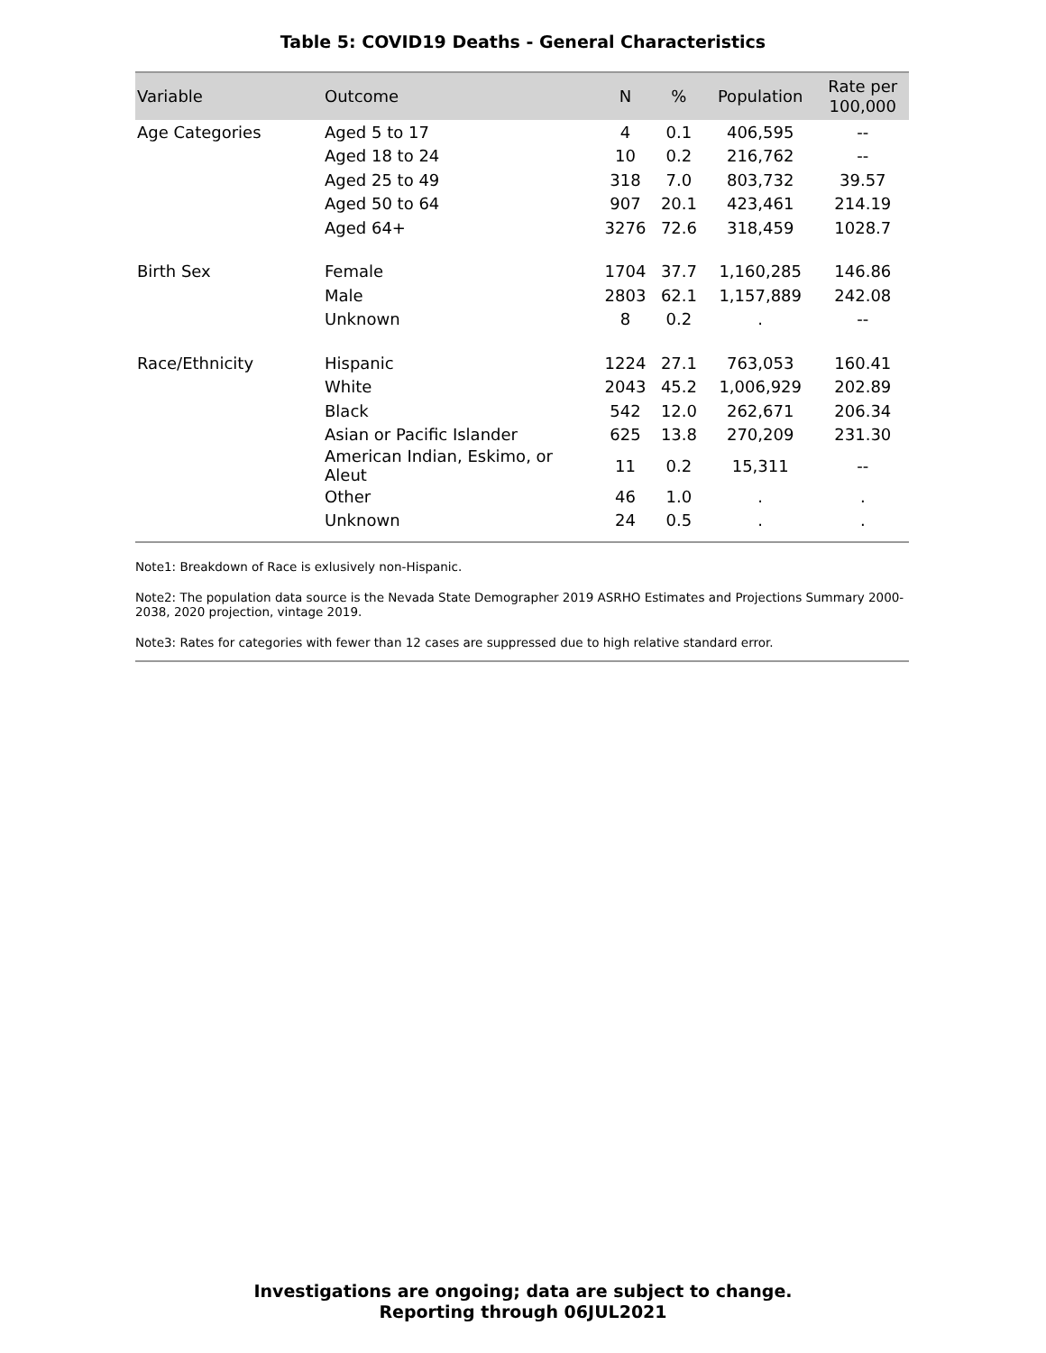Table 5: COVID19 Deaths - General Characteristics
| Variable | Outcome | N | % | Population | Rate per 100,000 |
| --- | --- | --- | --- | --- | --- |
| Age Categories | Aged 5 to 17 | 4 | 0.1 | 406,595 | -- |
| | Aged 18 to 24 | 10 | 0.2 | 216,762 | -- |
| | Aged 25 to 49 | 318 | 7.0 | 803,732 | 39.57 |
| | Aged 50 to 64 | 907 | 20.1 | 423,461 | 214.19 |
| | Aged 64+ | 3276 | 72.6 | 318,459 | 1028.7 |
| Birth Sex | Female | 1704 | 37.7 | 1,160,285 | 146.86 |
| | Male | 2803 | 62.1 | 1,157,889 | 242.08 |
| | Unknown | 8 | 0.2 | . | -- |
| Race/Ethnicity | Hispanic | 1224 | 27.1 | 763,053 | 160.41 |
| | White | 2043 | 45.2 | 1,006,929 | 202.89 |
| | Black | 542 | 12.0 | 262,671 | 206.34 |
| | Asian or Pacific Islander | 625 | 13.8 | 270,209 | 231.30 |
| | American Indian, Eskimo, or Aleut | 11 | 0.2 | 15,311 | -- |
| | Other | 46 | 1.0 | . | . |
| | Unknown | 24 | 0.5 | . | . |
Note1: Breakdown of Race is exlusively non-Hispanic.
Note2: The population data source is the Nevada State Demographer 2019 ASRHO Estimates and Projections Summary 2000-2038, 2020 projection, vintage 2019.
Note3: Rates for categories with fewer than 12 cases are suppressed due to high relative standard error.
Investigations are ongoing; data are subject to change.
Reporting through 06JUL2021